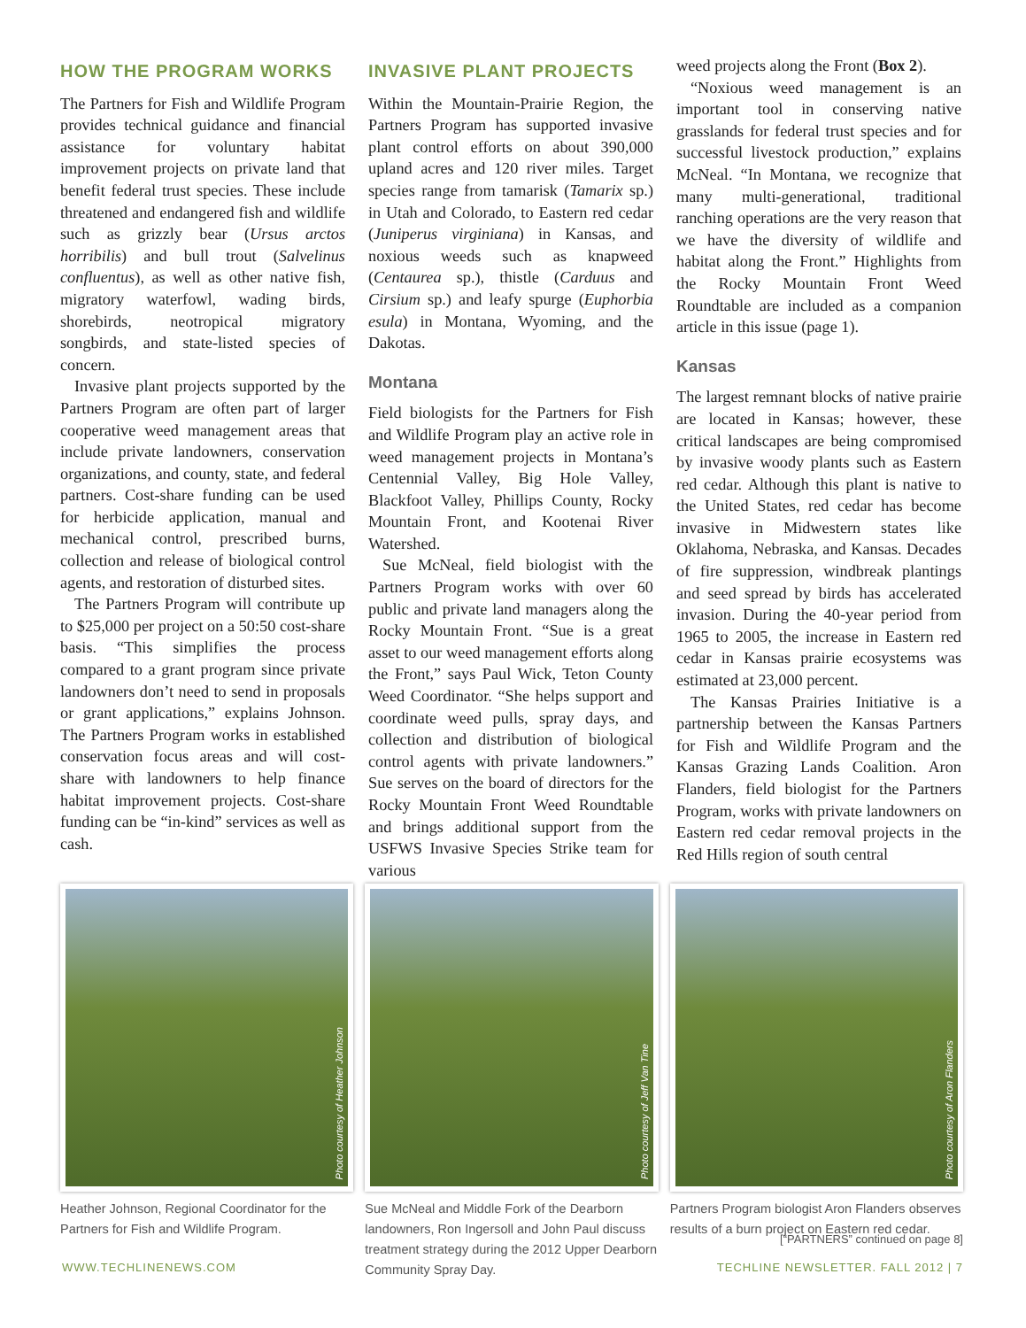HOW THE PROGRAM WORKS
The Partners for Fish and Wildlife Program provides technical guidance and financial assistance for voluntary habitat improvement projects on private land that benefit federal trust species. These include threatened and endangered fish and wildlife such as grizzly bear (Ursus arctos horribilis) and bull trout (Salvelinus confluentus), as well as other native fish, migratory waterfowl, wading birds, shorebirds, neotropical migratory songbirds, and state-listed species of concern.
Invasive plant projects supported by the Partners Program are often part of larger cooperative weed management areas that include private landowners, conservation organizations, and county, state, and federal partners. Cost-share funding can be used for herbicide application, manual and mechanical control, prescribed burns, collection and release of biological control agents, and restoration of disturbed sites.
The Partners Program will contribute up to $25,000 per project on a 50:50 cost-share basis. “This simplifies the process compared to a grant program since private landowners don’t need to send in proposals or grant applications,” explains Johnson. The Partners Program works in established conservation focus areas and will cost-share with landowners to help finance habitat improvement projects. Cost-share funding can be “in-kind” services as well as cash.
INVASIVE PLANT PROJECTS
Within the Mountain-Prairie Region, the Partners Program has supported invasive plant control efforts on about 390,000 upland acres and 120 river miles. Target species range from tamarisk (Tamarix sp.) in Utah and Colorado, to Eastern red cedar (Juniperus virginiana) in Kansas, and noxious weeds such as knapweed (Centaurea sp.), thistle (Carduus and Cirsium sp.) and leafy spurge (Euphorbia esula) in Montana, Wyoming, and the Dakotas.
Montana
Field biologists for the Partners for Fish and Wildlife Program play an active role in weed management projects in Montana’s Centennial Valley, Big Hole Valley, Blackfoot Valley, Phillips County, Rocky Mountain Front, and Kootenai River Watershed.
Sue McNeal, field biologist with the Partners Program works with over 60 public and private land managers along the Rocky Mountain Front. “Sue is a great asset to our weed management efforts along the Front,” says Paul Wick, Teton County Weed Coordinator. “She helps support and coordinate weed pulls, spray days, and collection and distribution of biological control agents with private landowners.” Sue serves on the board of directors for the Rocky Mountain Front Weed Roundtable and brings additional support from the USFWS Invasive Species Strike team for various
weed projects along the Front (Box 2).
“Noxious weed management is an important tool in conserving native grasslands for federal trust species and for successful livestock production,” explains McNeal. “In Montana, we recognize that many multi-generational, traditional ranching operations are the very reason that we have the diversity of wildlife and habitat along the Front.” Highlights from the Rocky Mountain Front Weed Roundtable are included as a companion article in this issue (page 1).
Kansas
The largest remnant blocks of native prairie are located in Kansas; however, these critical landscapes are being compromised by invasive woody plants such as Eastern red cedar. Although this plant is native to the United States, red cedar has become invasive in Midwestern states like Oklahoma, Nebraska, and Kansas. Decades of fire suppression, windbreak plantings and seed spread by birds has accelerated invasion. During the 40-year period from 1965 to 2005, the increase in Eastern red cedar in Kansas prairie ecosystems was estimated at 23,000 percent.
The Kansas Prairies Initiative is a partnership between the Kansas Partners for Fish and Wildlife Program and the Kansas Grazing Lands Coalition. Aron Flanders, field biologist for the Partners Program, works with private landowners on Eastern red cedar removal projects in the Red Hills region of south central
Photo courtesy of Heather Johnson
Heather Johnson, Regional Coordinator for the Partners for Fish and Wildlife Program.
Photo courtesy of Jeff Van Tine
Sue McNeal and Middle Fork of the Dearborn landowners, Ron Ingersoll and John Paul discuss treatment strategy during the 2012 Upper Dearborn Community Spray Day.
Photo courtesy of Aron Flanders
Partners Program biologist Aron Flanders observes results of a burn project on Eastern red cedar.
[“PARTNERS” continued on page 8]
WWW.TECHLINENEWS.COM TECHLINE NEWSLETTER. FALL 2012 | 7